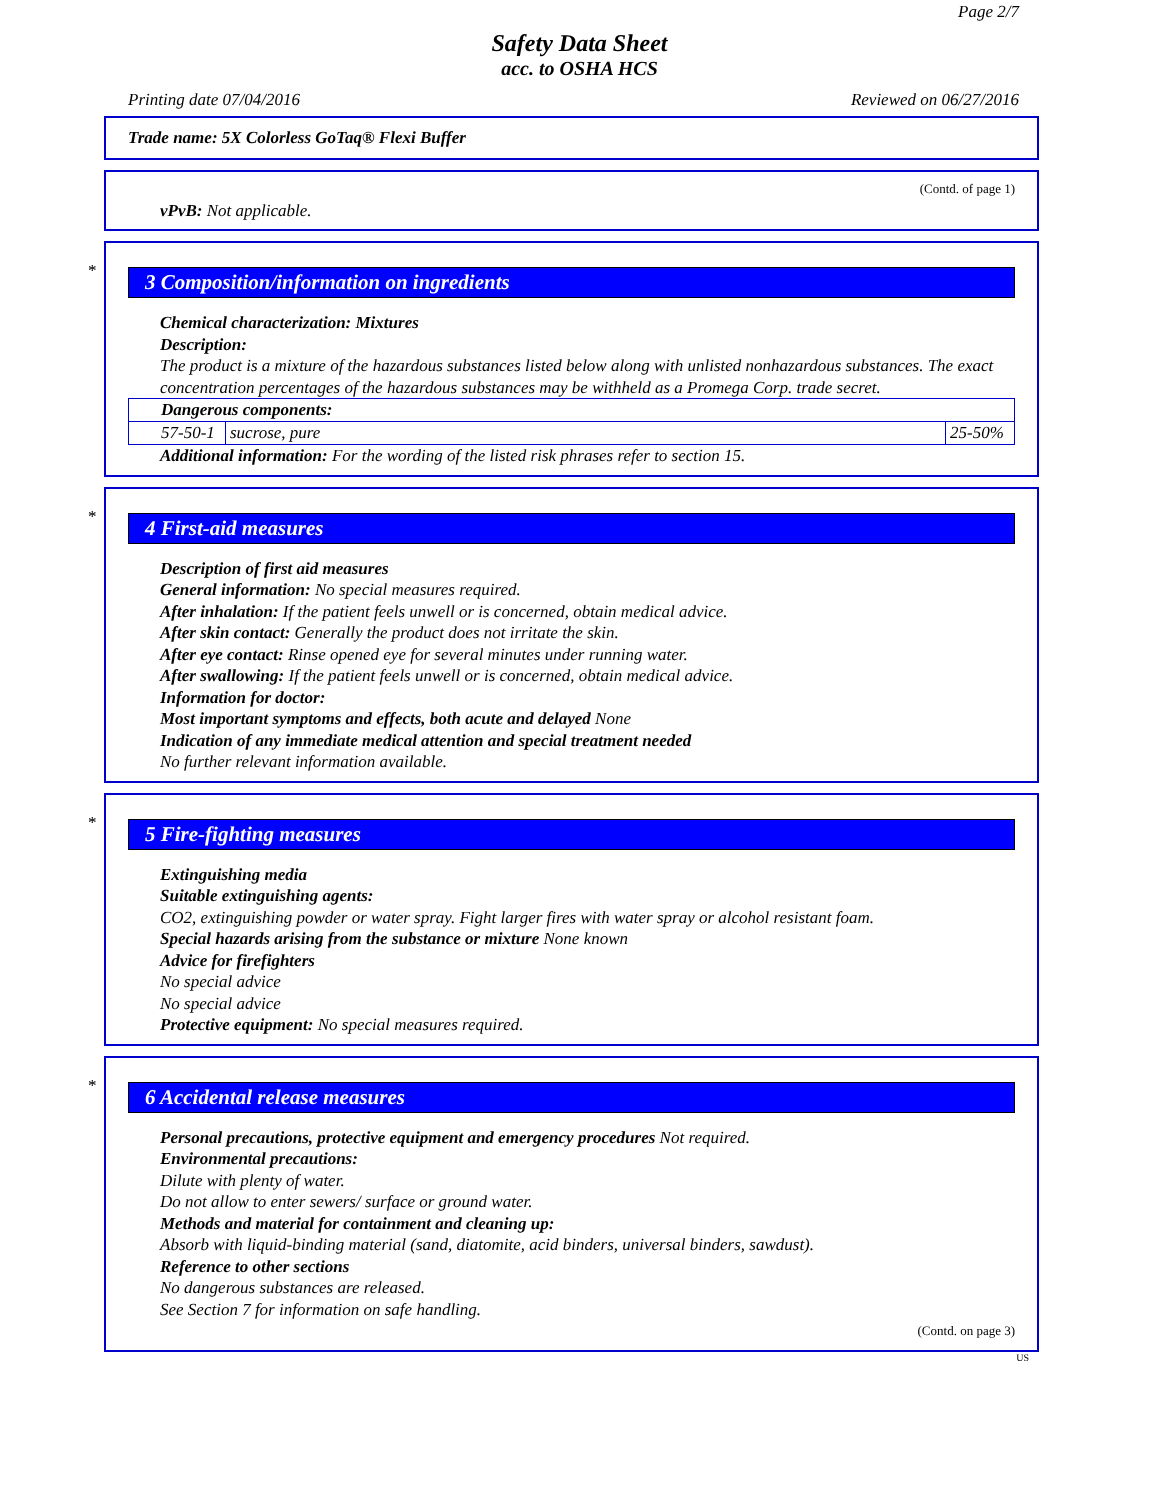Page 2/7
Safety Data Sheet
acc. to OSHA HCS
Printing date 07/04/2016 Reviewed on 06/27/2016
Trade name: 5X Colorless GoTaq® Flexi Buffer
(Contd. of page 1)
vPvB: Not applicable.
*
3 Composition/information on ingredients
Chemical characterization: Mixtures
Description:
The product is a mixture of the hazardous substances listed below along with unlisted nonhazardous substances. The exact concentration percentages of the hazardous substances may be withheld as a Promega Corp. trade secret.
| Dangerous components: | | |
| 57-50-1 | sucrose, pure | 25-50% |
Additional information: For the wording of the listed risk phrases refer to section 15.
*
4 First-aid measures
Description of first aid measures
General information: No special measures required.
After inhalation: If the patient feels unwell or is concerned, obtain medical advice.
After skin contact: Generally the product does not irritate the skin.
After eye contact: Rinse opened eye for several minutes under running water.
After swallowing: If the patient feels unwell or is concerned, obtain medical advice.
Information for doctor:
Most important symptoms and effects, both acute and delayed None
Indication of any immediate medical attention and special treatment needed
No further relevant information available.
*
5 Fire-fighting measures
Extinguishing media
Suitable extinguishing agents:
CO2, extinguishing powder or water spray. Fight larger fires with water spray or alcohol resistant foam.
Special hazards arising from the substance or mixture None known
Advice for firefighters
No special advice
No special advice
Protective equipment: No special measures required.
*
6 Accidental release measures
Personal precautions, protective equipment and emergency procedures Not required.
Environmental precautions:
Dilute with plenty of water.
Do not allow to enter sewers/ surface or ground water.
Methods and material for containment and cleaning up:
Absorb with liquid-binding material (sand, diatomite, acid binders, universal binders, sawdust).
Reference to other sections
No dangerous substances are released.
See Section 7 for information on safe handling.
(Contd. on page 3)
US